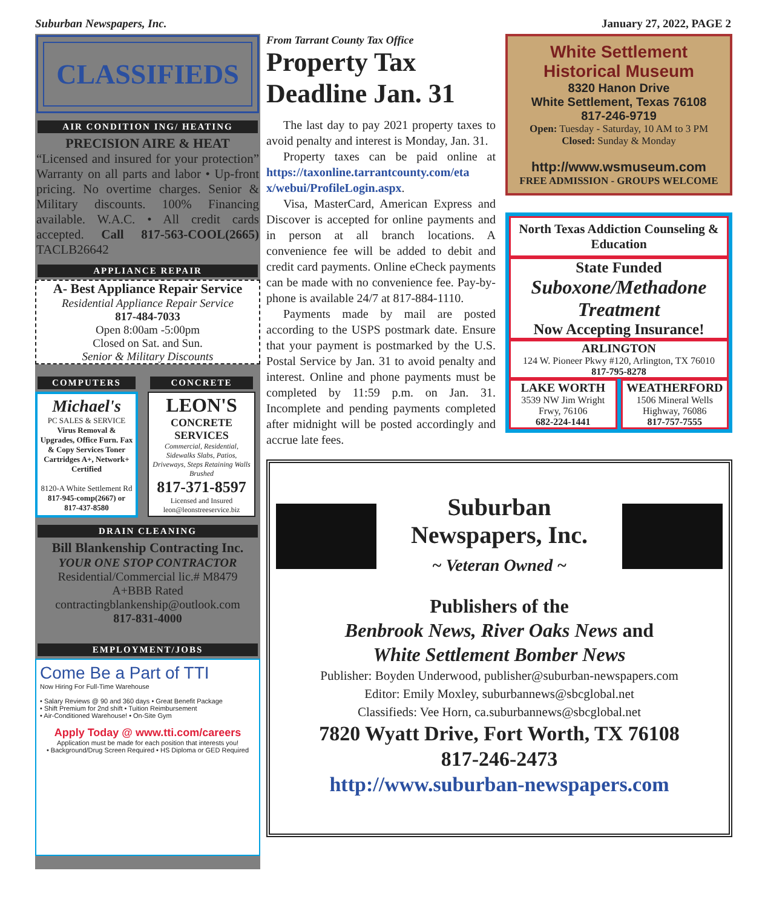Suburban Newspapers, Inc. January 27, 2022, PAGE 2
CLASSIFIEDS
AIR CONDITION ING/ HEATING
PRECISION AIRE & HEAT
“Licensed and insured for your protection” Warranty on all parts and labor • Up-front pricing. No overtime charges. Senior & Military discounts. 100% Financing available. W.A.C. • All credit cards accepted. Call 817-563-COOL(2665) TACLB26642
APPLIANCE REPAIR
A- Best Appliance Repair Service
Residential Appliance Repair Service
817-484-7033
Open 8:00am -5:00pm
Closed on Sat. and Sun.
Senior & Military Discounts
COMPUTERS
Michael's
PC SALES & SERVICE
Virus Removal & Upgrades, Office Furn. Fax & Copy Services Toner Cartridges A+, Network+ Certified
8120-A White Settlement Rd
817-945-comp(2667) or 817-437-8580
CONCRETE
LEON'S
CONCRETE SERVICES
Commercial, Residential, Sidewalks Slabs, Patios, Driveways, Steps Retaining Walls Brushed
817-371-8597
Licensed and Insured
leon@leonstreeservice.biz
DRAIN CLEANING
Bill Blankenship Contracting Inc.
YOUR ONE STOP CONTRACTOR
Residential/Commercial lic.# M8479
A+BBB Rated
contractingblankenship@outlook.com
817-831-4000
EMPLOYMENT/JOBS
Come Be a Part of TTI
Now Hiring For Full-Time Warehouse
• Salary Reviews @ 90 and 360 days • Great Benefit Package
• Shift Premium for 2nd shift • Tuition Reimbursement
• Air-Conditioned Warehouse! • On-Site Gym
Apply Today @ www.tti.com/careers
Application must be made for each position that interests you!
• Background/Drug Screen Required • HS Diploma or GED Required
From Tarrant County Tax Office
Property Tax Deadline Jan. 31
The last day to pay 2021 property taxes to avoid penalty and interest is Monday, Jan. 31.
Property taxes can be paid online at https://taxonline.tarrantcounty.com/eta x/webui/ProfileLogin.aspx.
Visa, MasterCard, American Express and Discover is accepted for online payments and in person at all branch locations. A convenience fee will be added to debit and credit card payments. Online eCheck payments can be made with no convenience fee. Pay-by-phone is available 24/7 at 817-884-1110.
Payments made by mail are posted according to the USPS postmark date. Ensure that your payment is postmarked by the U.S. Postal Service by Jan. 31 to avoid penalty and interest. Online and phone payments must be completed by 11:59 p.m. on Jan. 31. Incomplete and pending payments completed after midnight will be posted accordingly and accrue late fees.
White Settlement
Historical Museum
8320 Hanon Drive
White Settlement, Texas 76108
817-246-9719
Open: Tuesday - Saturday, 10 AM to 3 PM
Closed: Sunday & Monday
http://www.wsmuseum.com
FREE ADMISSION - GROUPS WELCOME
North Texas Addiction Counseling & Education
State Funded
Suboxone/Methadone Treatment
Now Accepting Insurance!
ARLINGTON
124 W. Pioneer Pkwy #120, Arlington, TX 76010
817-795-8278
LAKE WORTH
3539 NW Jim Wright Frwy, 76106
682-224-1441
WEATHERFORD
1506 Mineral Wells Highway, 76086
817-757-7555
Suburban
Newspapers, Inc.
~ Veteran Owned ~
Publishers of the
Benbrook News, River Oaks News and
White Settlement Bomber News
Publisher: Boyden Underwood, publisher@suburban-newspapers.com
Editor: Emily Moxley, suburbannews@sbcglobal.net
Classifieds: Vee Horn, ca.suburbannews@sbcglobal.net
7820 Wyatt Drive, Fort Worth, TX 76108
817-246-2473
http://www.suburban-newspapers.com